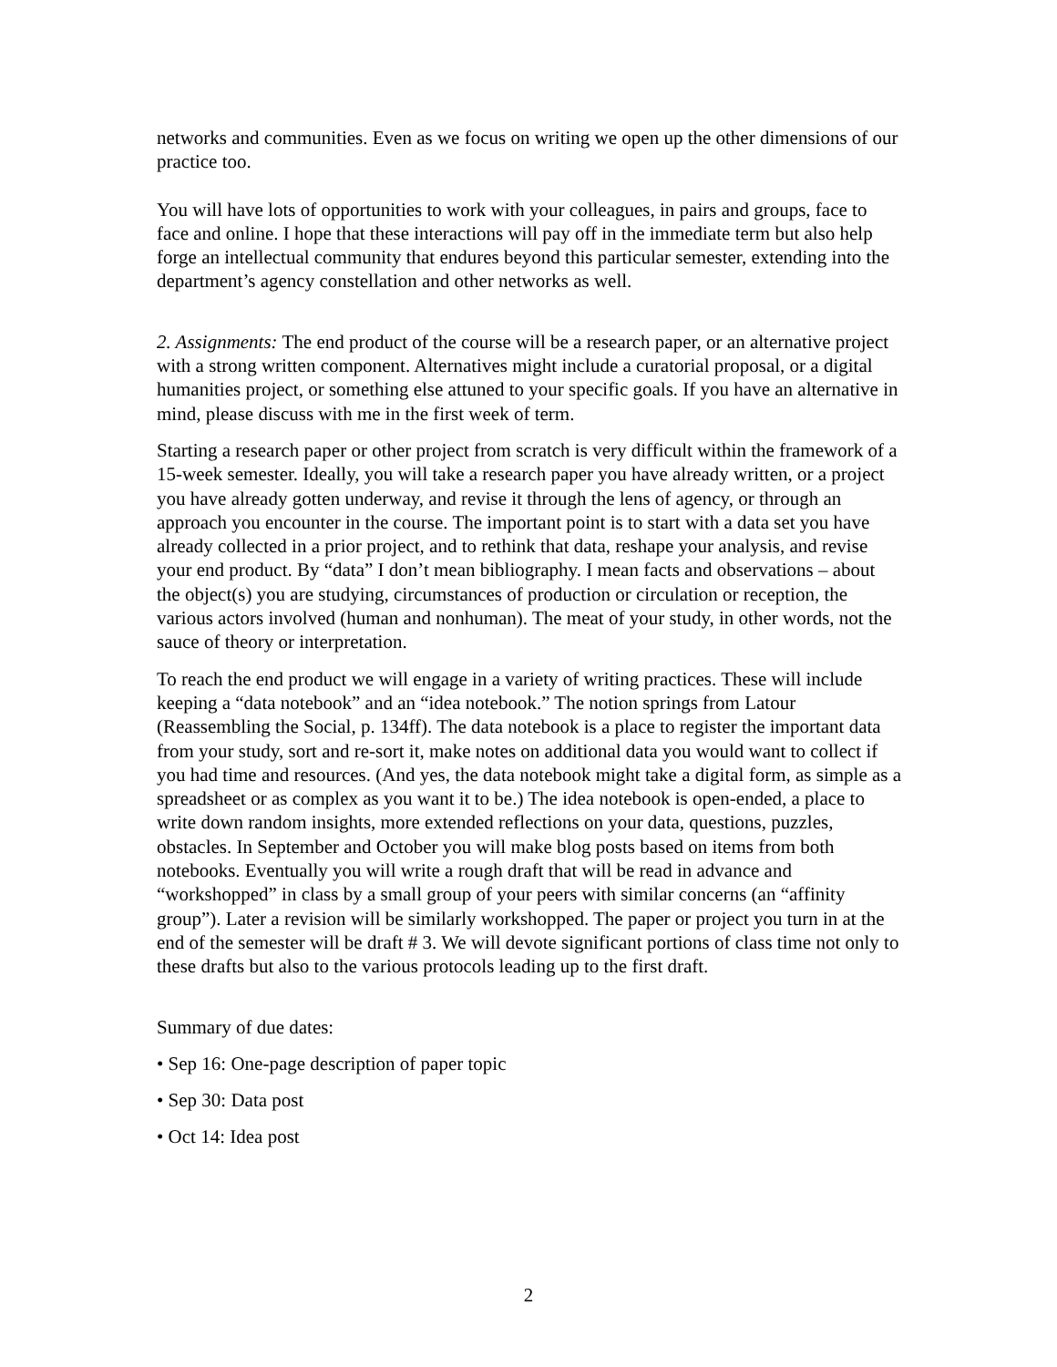networks and communities. Even as we focus on writing we open up the other dimensions of our practice too.
You will have lots of opportunities to work with your colleagues, in pairs and groups, face to face and online. I hope that these interactions will pay off in the immediate term but also help forge an intellectual community that endures beyond this particular semester, extending into the department’s agency constellation and other networks as well.
2. Assignments: The end product of the course will be a research paper, or an alternative project with a strong written component. Alternatives might include a curatorial proposal, or a digital humanities project, or something else attuned to your specific goals. If you have an alternative in mind, please discuss with me in the first week of term.
Starting a research paper or other project from scratch is very difficult within the framework of a 15-week semester. Ideally, you will take a research paper you have already written, or a project you have already gotten underway, and revise it through the lens of agency, or through an approach you encounter in the course. The important point is to start with a data set you have already collected in a prior project, and to rethink that data, reshape your analysis, and revise your end product. By “data” I don’t mean bibliography. I mean facts and observations – about the object(s) you are studying, circumstances of production or circulation or reception, the various actors involved (human and nonhuman). The meat of your study, in other words, not the sauce of theory or interpretation.
To reach the end product we will engage in a variety of writing practices. These will include keeping a “data notebook” and an “idea notebook.” The notion springs from Latour (Reassembling the Social, p. 134ff). The data notebook is a place to register the important data from your study, sort and re-sort it, make notes on additional data you would want to collect if you had time and resources. (And yes, the data notebook might take a digital form, as simple as a spreadsheet or as complex as you want it to be.) The idea notebook is open-ended, a place to write down random insights, more extended reflections on your data, questions, puzzles, obstacles. In September and October you will make blog posts based on items from both notebooks. Eventually you will write a rough draft that will be read in advance and “workshopped” in class by a small group of your peers with similar concerns (an “affinity group”). Later a revision will be similarly workshopped. The paper or project you turn in at the end of the semester will be draft # 3. We will devote significant portions of class time not only to these drafts but also to the various protocols leading up to the first draft.
Summary of due dates:
• Sep 16: One-page description of paper topic
• Sep 30: Data post
• Oct 14: Idea post
2